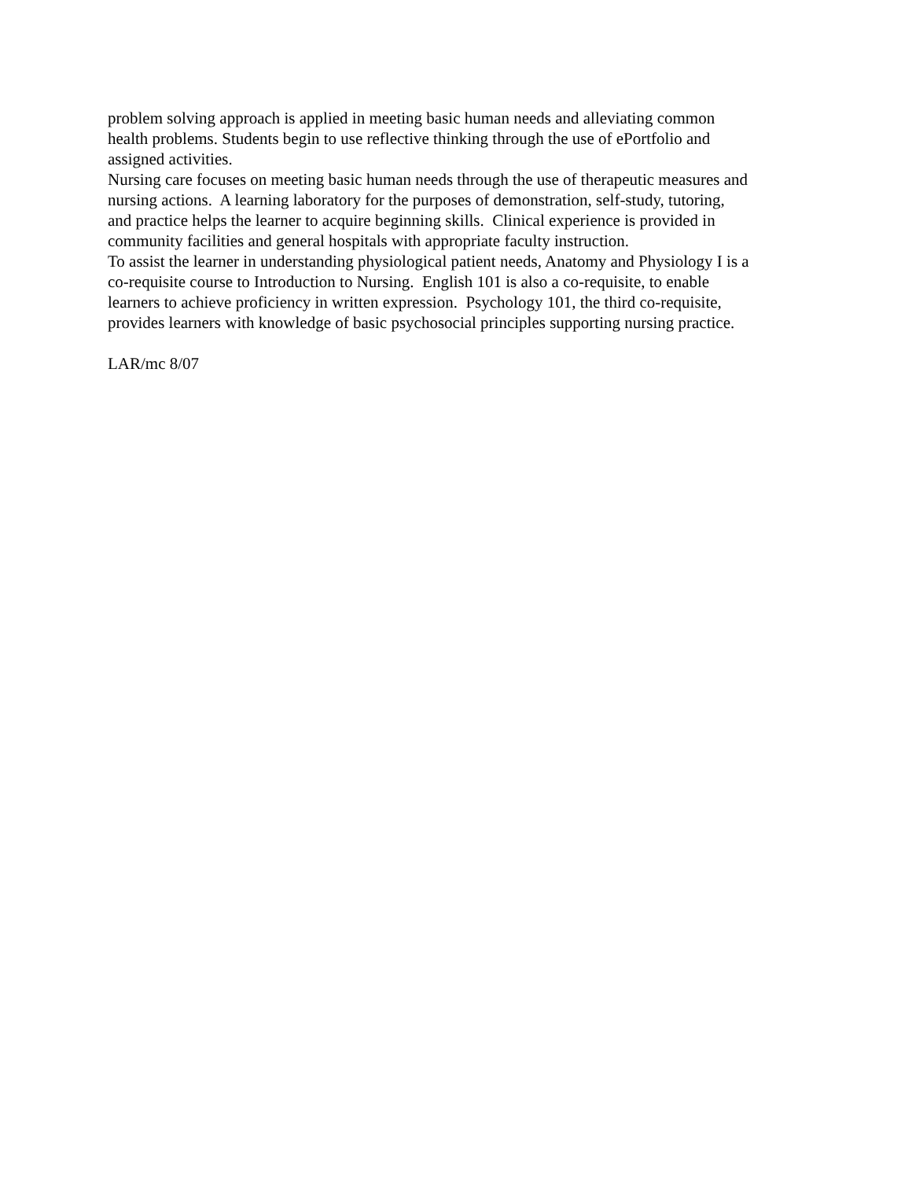problem solving approach is applied in meeting basic human needs and alleviating common
health problems. Students begin to use reflective thinking through the use of ePortfolio and
assigned activities.
Nursing care focuses on meeting basic human needs through the use of therapeutic measures and
nursing actions. A learning laboratory for the purposes of demonstration, self-study, tutoring,
and practice helps the learner to acquire beginning skills. Clinical experience is provided in
community facilities and general hospitals with appropriate faculty instruction.
To assist the learner in understanding physiological patient needs, Anatomy and Physiology I is a
co-requisite course to Introduction to Nursing. English 101 is also a co-requisite, to enable
learners to achieve proficiency in written expression. Psychology 101, the third co-requisite,
provides learners with knowledge of basic psychosocial principles supporting nursing practice.
LAR/mc 8/07